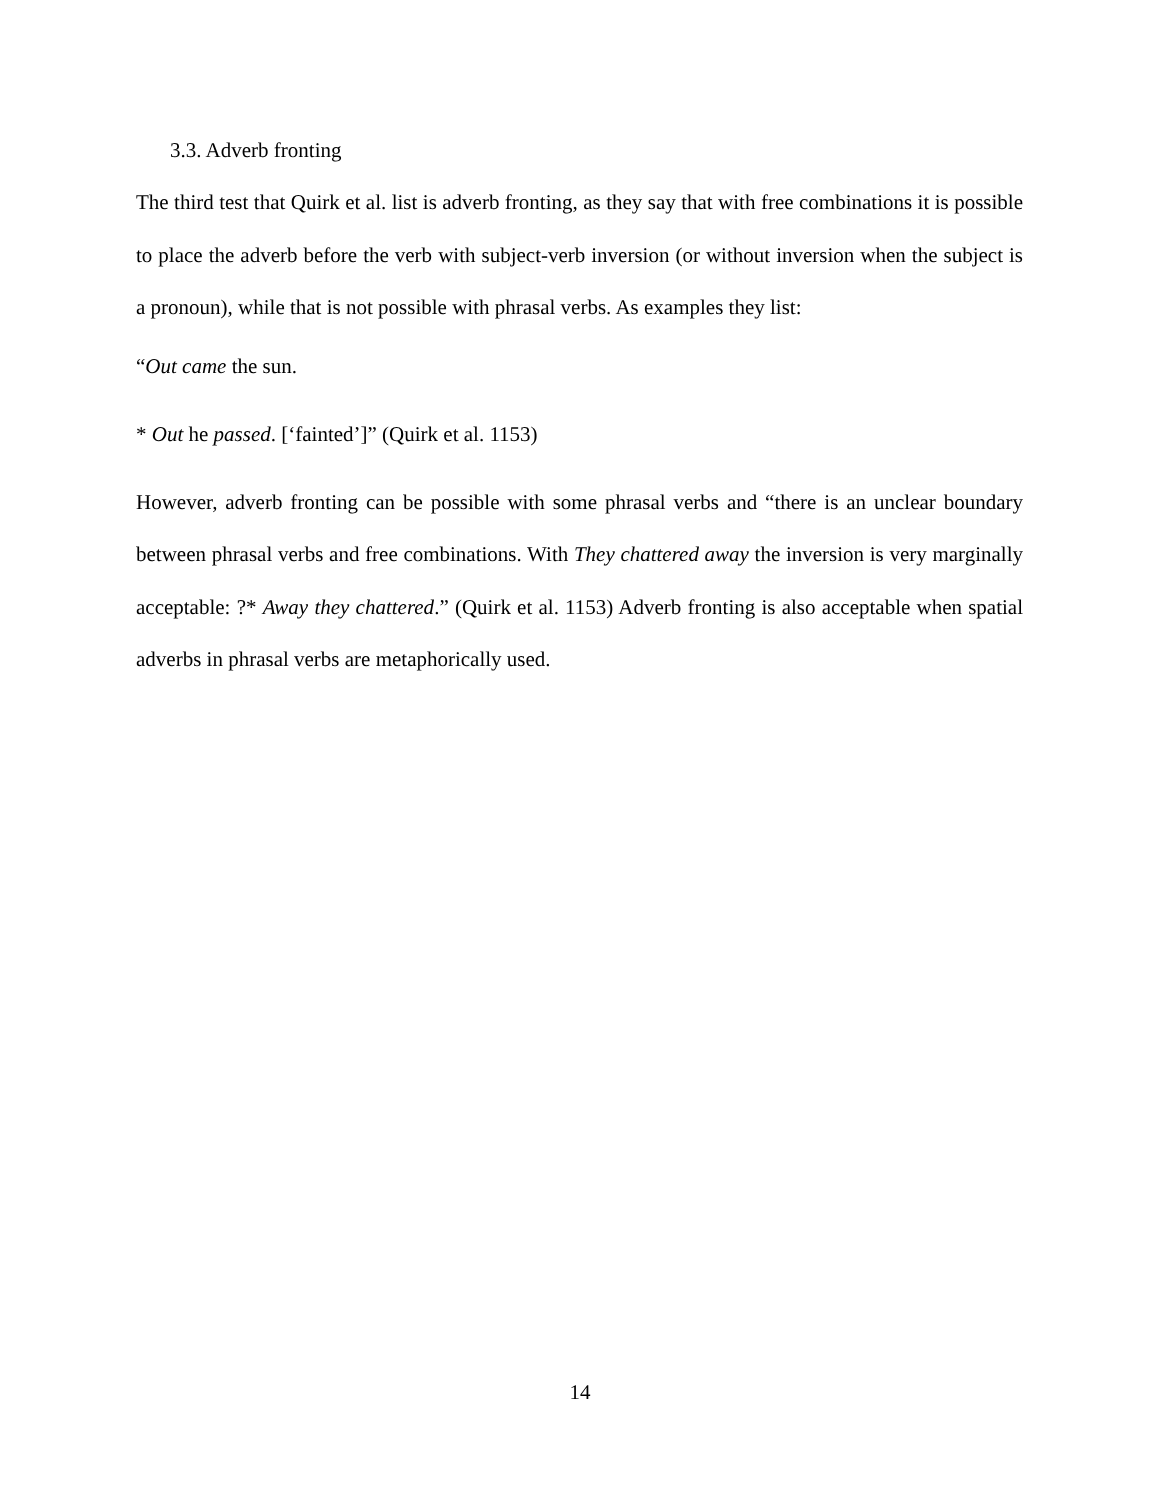3.3. Adverb fronting
The third test that Quirk et al. list is adverb fronting, as they say that with free combinations it is possible to place the adverb before the verb with subject-verb inversion (or without inversion when the subject is a pronoun), while that is not possible with phrasal verbs. As examples they list:
“Out came the sun.
* Out he passed. [‘fainted’]” (Quirk et al. 1153)
However, adverb fronting can be possible with some phrasal verbs and “there is an unclear boundary between phrasal verbs and free combinations. With They chattered away the inversion is very marginally acceptable: ?* Away they chattered.” (Quirk et al. 1153) Adverb fronting is also acceptable when spatial adverbs in phrasal verbs are metaphorically used.
14